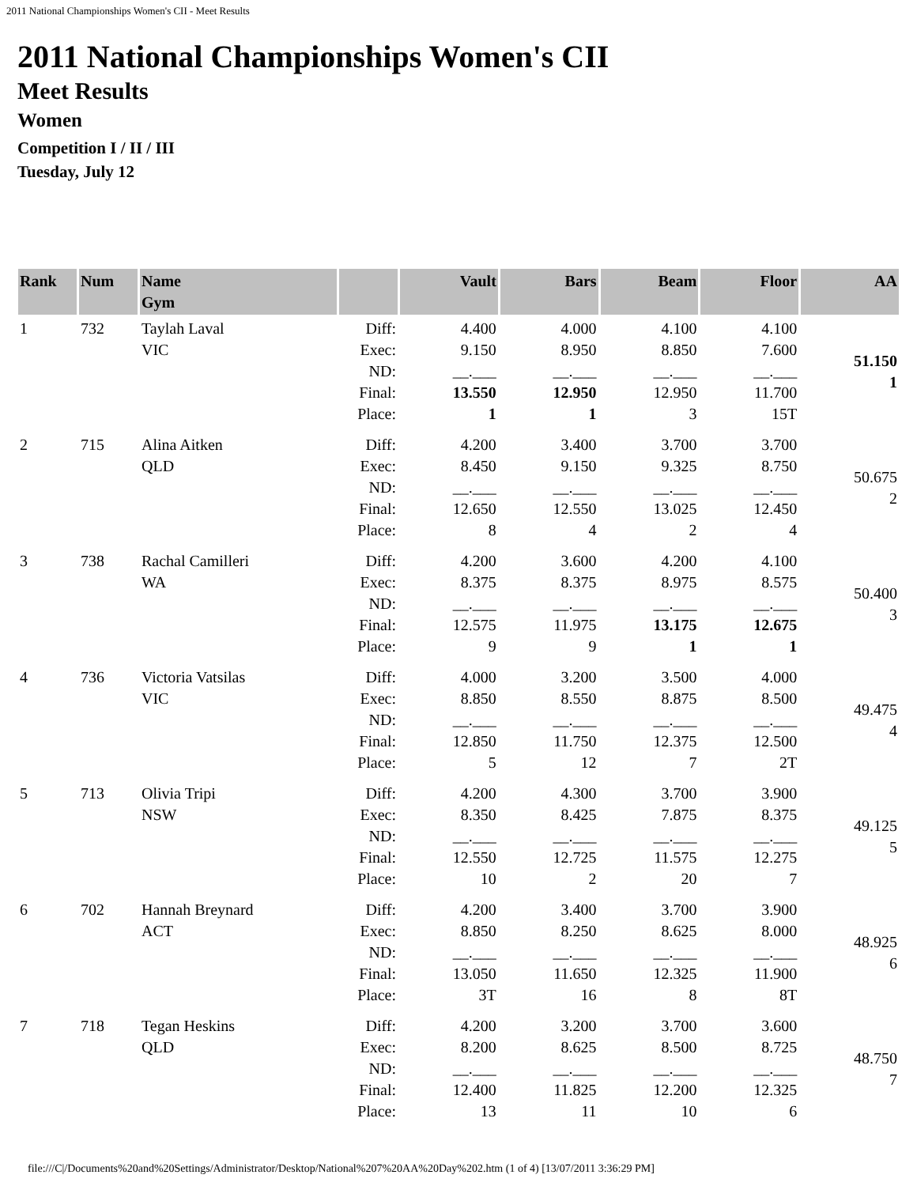2011 National Championships Women's CII - Meet Results
2011 National Championships Women's CII
Meet Results
Women
Competition I / II / III
Tuesday, July 12
| Rank | Num | Name Gym | | Vault | Bars | Beam | Floor | AA |
| --- | --- | --- | --- | --- | --- | --- | --- | --- |
| 1 | 732 | Taylah Laval VIC | Diff: Exec: ND: Final: Place: | 4.400 9.150 __.___ 13.550 1 | 4.000 8.950 __.___ 12.950 1 | 4.100 8.850 __.___ 12.950 3 | 4.100 7.600 __.___ 11.700 15T | 51.150 1 |
| 2 | 715 | Alina Aitken QLD | Diff: Exec: ND: Final: Place: | 4.200 8.450 __.___ 12.650 8 | 3.400 9.150 __.___ 12.550 4 | 3.700 9.325 __.___ 13.025 2 | 3.700 8.750 __.___ 12.450 4 | 50.675 2 |
| 3 | 738 | Rachal Camilleri WA | Diff: Exec: ND: Final: Place: | 4.200 8.375 __.___ 12.575 9 | 3.600 8.375 __.___ 11.975 9 | 4.200 8.975 __.___ 13.175 1 | 4.100 8.575 __.___ 12.675 1 | 50.400 3 |
| 4 | 736 | Victoria Vatsilas VIC | Diff: Exec: ND: Final: Place: | 4.000 8.850 __.___ 12.850 5 | 3.200 8.550 __.___ 11.750 12 | 3.500 8.875 __.___ 12.375 7 | 4.000 8.500 __.___ 12.500 2T | 49.475 4 |
| 5 | 713 | Olivia Tripi NSW | Diff: Exec: ND: Final: Place: | 4.200 8.350 __.___ 12.550 10 | 4.300 8.425 __.___ 12.725 2 | 3.700 7.875 __.___ 11.575 20 | 3.900 8.375 __.___ 12.275 7 | 49.125 5 |
| 6 | 702 | Hannah Breynard ACT | Diff: Exec: ND: Final: Place: | 4.200 8.850 __.___ 13.050 3T | 3.400 8.250 __.___ 11.650 16 | 3.700 8.625 __.___ 12.325 8 | 3.900 8.000 __.___ 11.900 8T | 48.925 6 |
| 7 | 718 | Tegan Heskins QLD | Diff: Exec: ND: Final: Place: | 4.200 8.200 __.___ 12.400 13 | 3.200 8.625 __.___ 11.825 11 | 3.700 8.500 __.___ 12.200 10 | 3.600 8.725 __.___ 12.325 6 | 48.750 7 |
file:///C|/Documents%20and%20Settings/Administrator/Desktop/National%207%20AA%20Day%202.htm (1 of 4) [13/07/2011 3:36:29 PM]